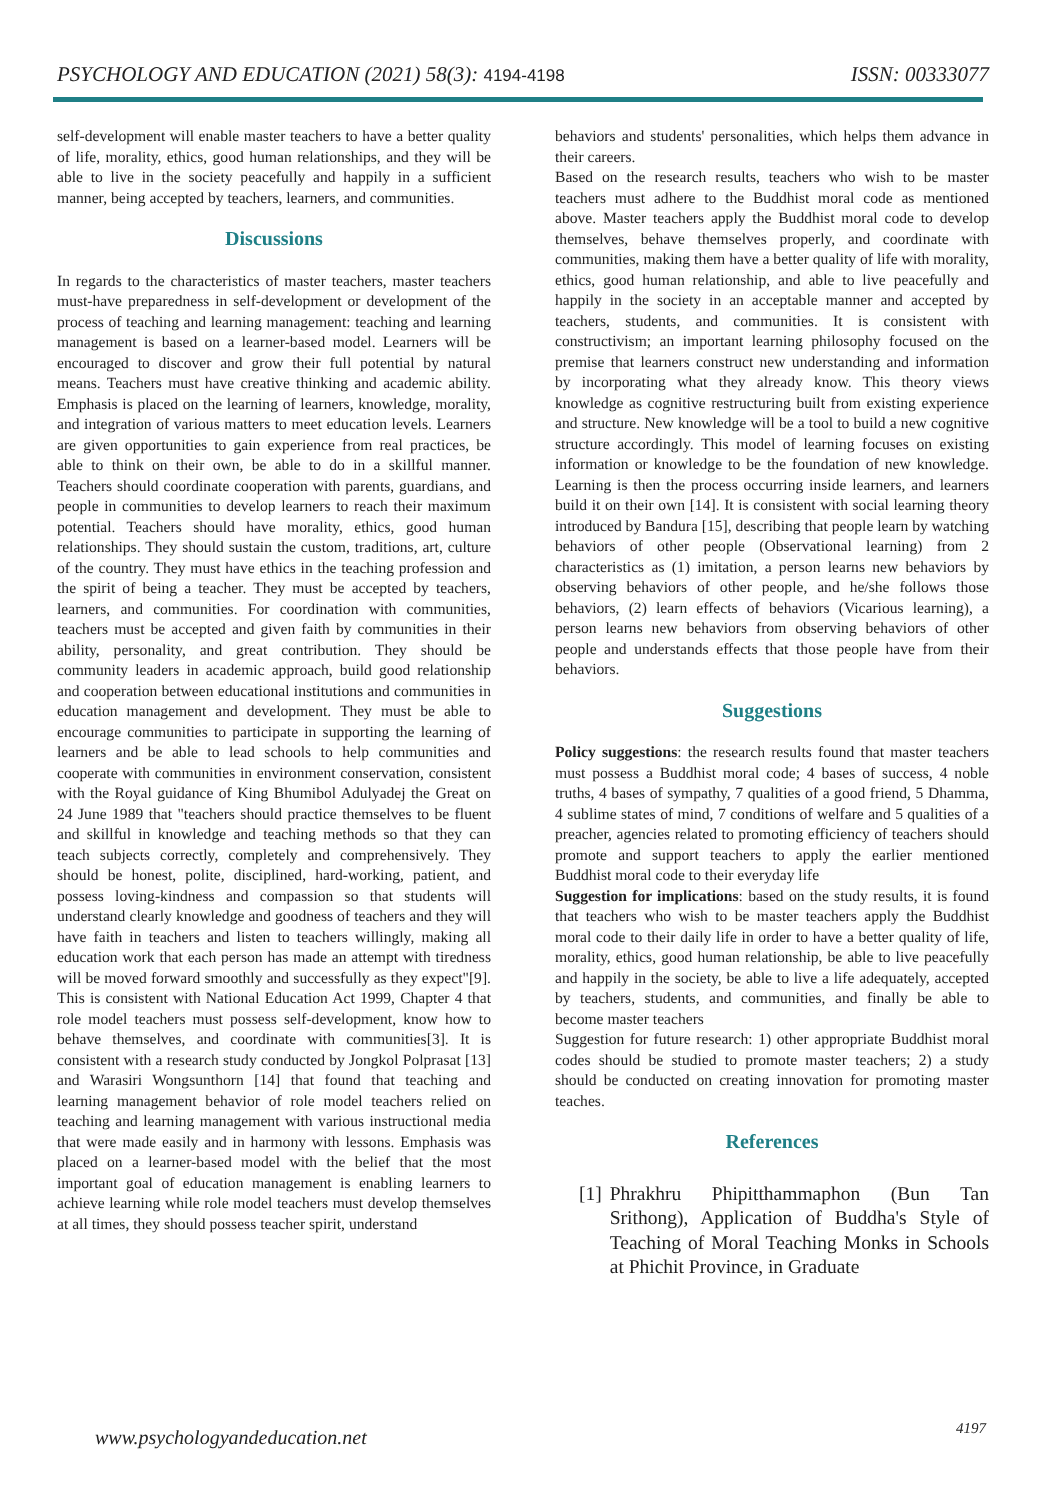PSYCHOLOGY AND EDUCATION (2021) 58(3): 4194-4198
ISSN: 00333077
self-development will enable master teachers to have a better quality of life, morality, ethics, good human relationships, and they will be able to live in the society peacefully and happily in a sufficient manner, being accepted by teachers, learners, and communities.
Discussions
In regards to the characteristics of master teachers, master teachers must-have preparedness in self-development or development of the process of teaching and learning management: teaching and learning management is based on a learner-based model. Learners will be encouraged to discover and grow their full potential by natural means. Teachers must have creative thinking and academic ability. Emphasis is placed on the learning of learners, knowledge, morality, and integration of various matters to meet education levels. Learners are given opportunities to gain experience from real practices, be able to think on their own, be able to do in a skillful manner. Teachers should coordinate cooperation with parents, guardians, and people in communities to develop learners to reach their maximum potential. Teachers should have morality, ethics, good human relationships. They should sustain the custom, traditions, art, culture of the country. They must have ethics in the teaching profession and the spirit of being a teacher. They must be accepted by teachers, learners, and communities. For coordination with communities, teachers must be accepted and given faith by communities in their ability, personality, and great contribution. They should be community leaders in academic approach, build good relationship and cooperation between educational institutions and communities in education management and development. They must be able to encourage communities to participate in supporting the learning of learners and be able to lead schools to help communities and cooperate with communities in environment conservation, consistent with the Royal guidance of King Bhumibol Adulyadej the Great on 24 June 1989 that "teachers should practice themselves to be fluent and skillful in knowledge and teaching methods so that they can teach subjects correctly, completely and comprehensively. They should be honest, polite, disciplined, hard-working, patient, and possess loving-kindness and compassion so that students will understand clearly knowledge and goodness of teachers and they will have faith in teachers and listen to teachers willingly, making all education work that each person has made an attempt with tiredness will be moved forward smoothly and successfully as they expect"[9]. This is consistent with National Education Act 1999, Chapter 4 that role model teachers must possess self-development, know how to behave themselves, and coordinate with communities[3]. It is consistent with a research study conducted by Jongkol Polprasat [13] and Warasiri Wongsunthorn [14] that found that teaching and learning management behavior of role model teachers relied on teaching and learning management with various instructional media that were made easily and in harmony with lessons. Emphasis was placed on a learner-based model with the belief that the most important goal of education management is enabling learners to achieve learning while role model teachers must develop themselves at all times, they should possess teacher spirit, understand
behaviors and students' personalities, which helps them advance in their careers.
Based on the research results, teachers who wish to be master teachers must adhere to the Buddhist moral code as mentioned above. Master teachers apply the Buddhist moral code to develop themselves, behave themselves properly, and coordinate with communities, making them have a better quality of life with morality, ethics, good human relationship, and able to live peacefully and happily in the society in an acceptable manner and accepted by teachers, students, and communities. It is consistent with constructivism; an important learning philosophy focused on the premise that learners construct new understanding and information by incorporating what they already know. This theory views knowledge as cognitive restructuring built from existing experience and structure. New knowledge will be a tool to build a new cognitive structure accordingly. This model of learning focuses on existing information or knowledge to be the foundation of new knowledge. Learning is then the process occurring inside learners, and learners build it on their own [14]. It is consistent with social learning theory introduced by Bandura [15], describing that people learn by watching behaviors of other people (Observational learning) from 2 characteristics as (1) imitation, a person learns new behaviors by observing behaviors of other people, and he/she follows those behaviors, (2) learn effects of behaviors (Vicarious learning), a person learns new behaviors from observing behaviors of other people and understands effects that those people have from their behaviors.
Suggestions
Policy suggestions: the research results found that master teachers must possess a Buddhist moral code; 4 bases of success, 4 noble truths, 4 bases of sympathy, 7 qualities of a good friend, 5 Dhamma, 4 sublime states of mind, 7 conditions of welfare and 5 qualities of a preacher, agencies related to promoting efficiency of teachers should promote and support teachers to apply the earlier mentioned Buddhist moral code to their everyday life
Suggestion for implications: based on the study results, it is found that teachers who wish to be master teachers apply the Buddhist moral code to their daily life in order to have a better quality of life, morality, ethics, good human relationship, be able to live peacefully and happily in the society, be able to live a life adequately, accepted by teachers, students, and communities, and finally be able to become master teachers
Suggestion for future research: 1) other appropriate Buddhist moral codes should be studied to promote master teachers; 2) a study should be conducted on creating innovation for promoting master teaches.
References
[1] Phrakhru Phipitthammaphon (Bun Tan Srithong), Application of Buddha's Style of Teaching of Moral Teaching Monks in Schools at Phichit Province, in Graduate
www.psychologyandeducation.net 4197